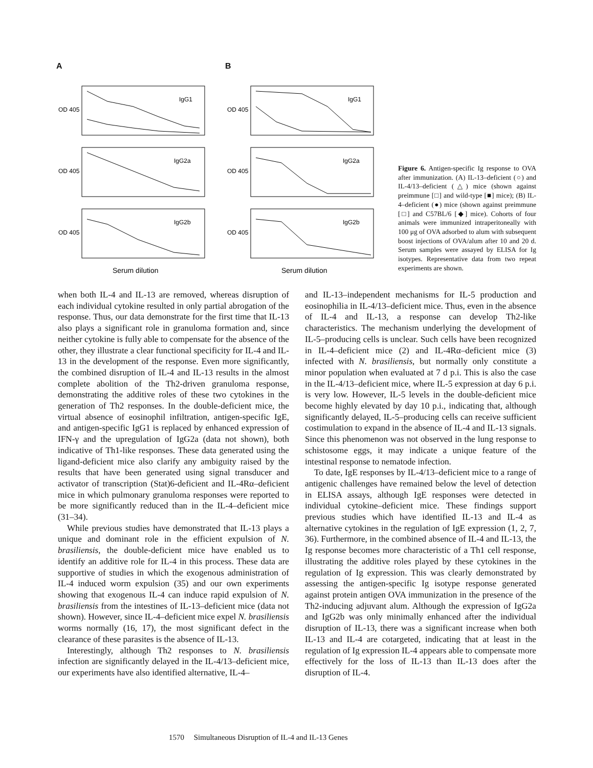A
OD 405
OD 405
OD 405
IgG1
IgG2a
IgG2b
Serum dilution
B
OD 405
OD 405
OD 405
IgG1
IgG2a
IgG2b
Serum dilution
Figure 6. Antigen-specific Ig response to OVA after immunization. (A) IL-13–deficient (○) and IL-4/13–deficient (△) mice (shown against preimmune [□] and wild-type [■] mice); (B) IL-4–deficient (●) mice (shown against preimmune [□] and C57BL/6 [◆] mice). Cohorts of four animals were immunized intraperitoneally with 100 μg of OVA adsorbed to alum with subsequent boost injections of OVA/alum after 10 and 20 d. Serum samples were assayed by ELISA for Ig isotypes. Representative data from two repeat experiments are shown.
when both IL-4 and IL-13 are removed, whereas disruption of each individual cytokine resulted in only partial abrogation of the response. Thus, our data demonstrate for the first time that IL-13 also plays a significant role in granuloma formation and, since neither cytokine is fully able to compensate for the absence of the other, they illustrate a clear functional specificity for IL-4 and IL-13 in the development of the response. Even more significantly, the combined disruption of IL-4 and IL-13 results in the almost complete abolition of the Th2-driven granuloma response, demonstrating the additive roles of these two cytokines in the generation of Th2 responses. In the double-deficient mice, the virtual absence of eosinophil infiltration, antigen-specific IgE, and antigen-specific IgG1 is replaced by enhanced expression of IFN-γ and the upregulation of IgG2a (data not shown), both indicative of Th1-like responses. These data generated using the ligand-deficient mice also clarify any ambiguity raised by the results that have been generated using signal transducer and activator of transcription (Stat)6-deficient and IL-4Rα–deficient mice in which pulmonary granuloma responses were reported to be more significantly reduced than in the IL-4–deficient mice (31–34).
While previous studies have demonstrated that IL-13 plays a unique and dominant role in the efficient expulsion of N. brasiliensis, the double-deficient mice have enabled us to identify an additive role for IL-4 in this process. These data are supportive of studies in which the exogenous administration of IL-4 induced worm expulsion (35) and our own experiments showing that exogenous IL-4 can induce rapid expulsion of N. brasiliensis from the intestines of IL-13–deficient mice (data not shown). However, since IL-4–deficient mice expel N. brasiliensis worms normally (16, 17), the most significant defect in the clearance of these parasites is the absence of IL-13.
Interestingly, although Th2 responses to N. brasiliensis infection are significantly delayed in the IL-4/13–deficient mice, our experiments have also identified alternative, IL-4–
and IL-13–independent mechanisms for IL-5 production and eosinophilia in IL-4/13–deficient mice. Thus, even in the absence of IL-4 and IL-13, a response can develop Th2-like characteristics. The mechanism underlying the development of IL-5–producing cells is unclear. Such cells have been recognized in IL-4–deficient mice (2) and IL-4Rα–deficient mice (3) infected with N. brasiliensis, but normally only constitute a minor population when evaluated at 7 d p.i. This is also the case in the IL-4/13–deficient mice, where IL-5 expression at day 6 p.i. is very low. However, IL-5 levels in the double-deficient mice become highly elevated by day 10 p.i., indicating that, although significantly delayed, IL-5–producing cells can receive sufficient costimulation to expand in the absence of IL-4 and IL-13 signals. Since this phenomenon was not observed in the lung response to schistosome eggs, it may indicate a unique feature of the intestinal response to nematode infection.
To date, IgE responses by IL-4/13–deficient mice to a range of antigenic challenges have remained below the level of detection in ELISA assays, although IgE responses were detected in individual cytokine–deficient mice. These findings support previous studies which have identified IL-13 and IL-4 as alternative cytokines in the regulation of IgE expression (1, 2, 7, 36). Furthermore, in the combined absence of IL-4 and IL-13, the Ig response becomes more characteristic of a Th1 cell response, illustrating the additive roles played by these cytokines in the regulation of Ig expression. This was clearly demonstrated by assessing the antigen-specific Ig isotype response generated against protein antigen OVA immunization in the presence of the Th2-inducing adjuvant alum. Although the expression of IgG2a and IgG2b was only minimally enhanced after the individual disruption of IL-13, there was a significant increase when both IL-13 and IL-4 are cotargeted, indicating that at least in the regulation of Ig expression IL-4 appears able to compensate more effectively for the loss of IL-13 than IL-13 does after the disruption of IL-4.
1570 Simultaneous Disruption of IL-4 and IL-13 Genes